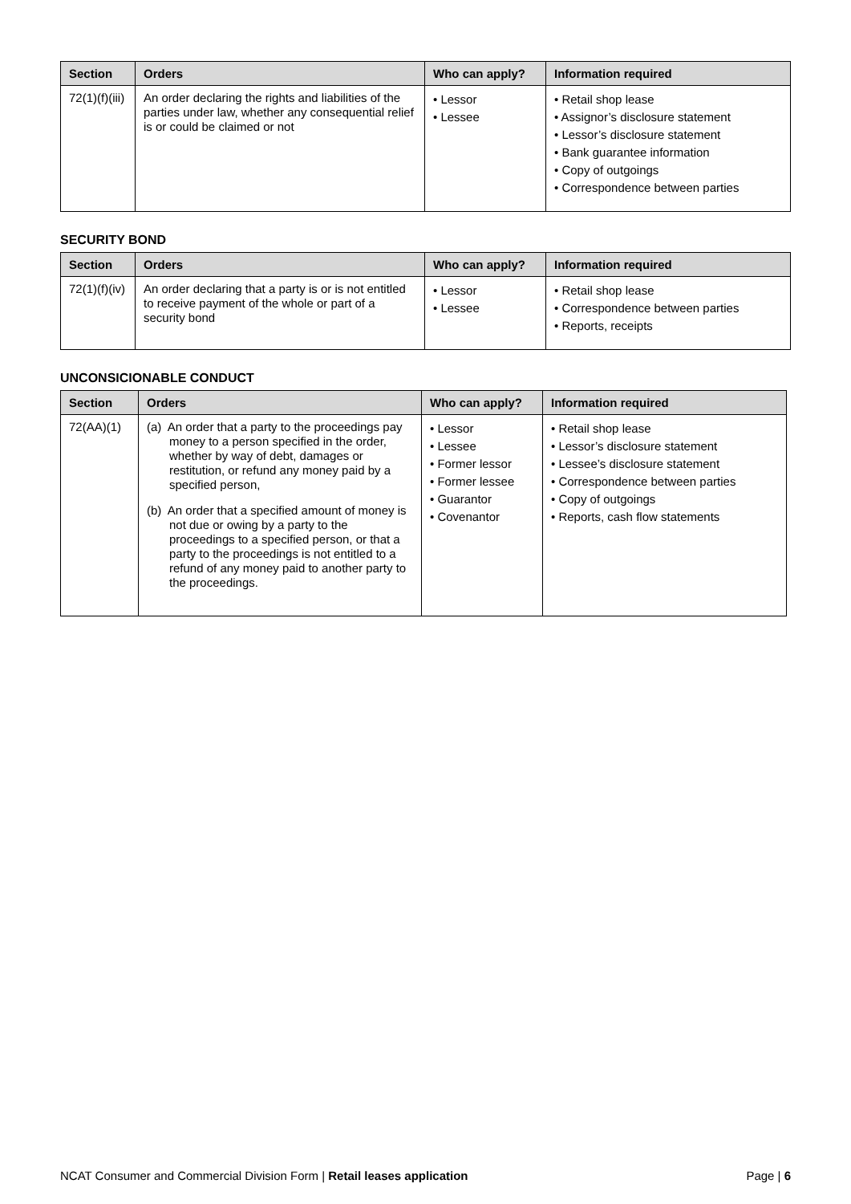| Section | Orders | Who can apply? | Information required |
| --- | --- | --- | --- |
| 72(1)(f)(iii) | An order declaring the rights and liabilities of the parties under law, whether any consequential relief is or could be claimed or not | • Lessor • Lessee | • Retail shop lease • Assignor’s disclosure statement • Lessor’s disclosure statement • Bank guarantee information • Copy of outgoings • Correspondence between parties |
SECURITY BOND
| Section | Orders | Who can apply? | Information required |
| --- | --- | --- | --- |
| 72(1)(f)(iv) | An order declaring that a party is or is not entitled to receive payment of the whole or part of a security bond | • Lessor • Lessee | • Retail shop lease • Correspondence between parties • Reports, receipts |
UNCONSICIONABLE CONDUCT
| Section | Orders | Who can apply? | Information required |
| --- | --- | --- | --- |
| 72(AA)(1) | (a) An order that a party to the proceedings pay money to a person specified in the order, whether by way of debt, damages or restitution, or refund any money paid by a specified person, (b) An order that a specified amount of money is not due or owing by a party to the proceedings to a specified person, or that a party to the proceedings is not entitled to a refund of any money paid to another party to the proceedings. | • Lessor • Lessee • Former lessor • Former lessee • Guarantor • Covenantor | • Retail shop lease • Lessor’s disclosure statement • Lessee’s disclosure statement • Correspondence between parties • Copy of outgoings • Reports, cash flow statements |
NCAT Consumer and Commercial Division Form | Retail leases application Page | 6